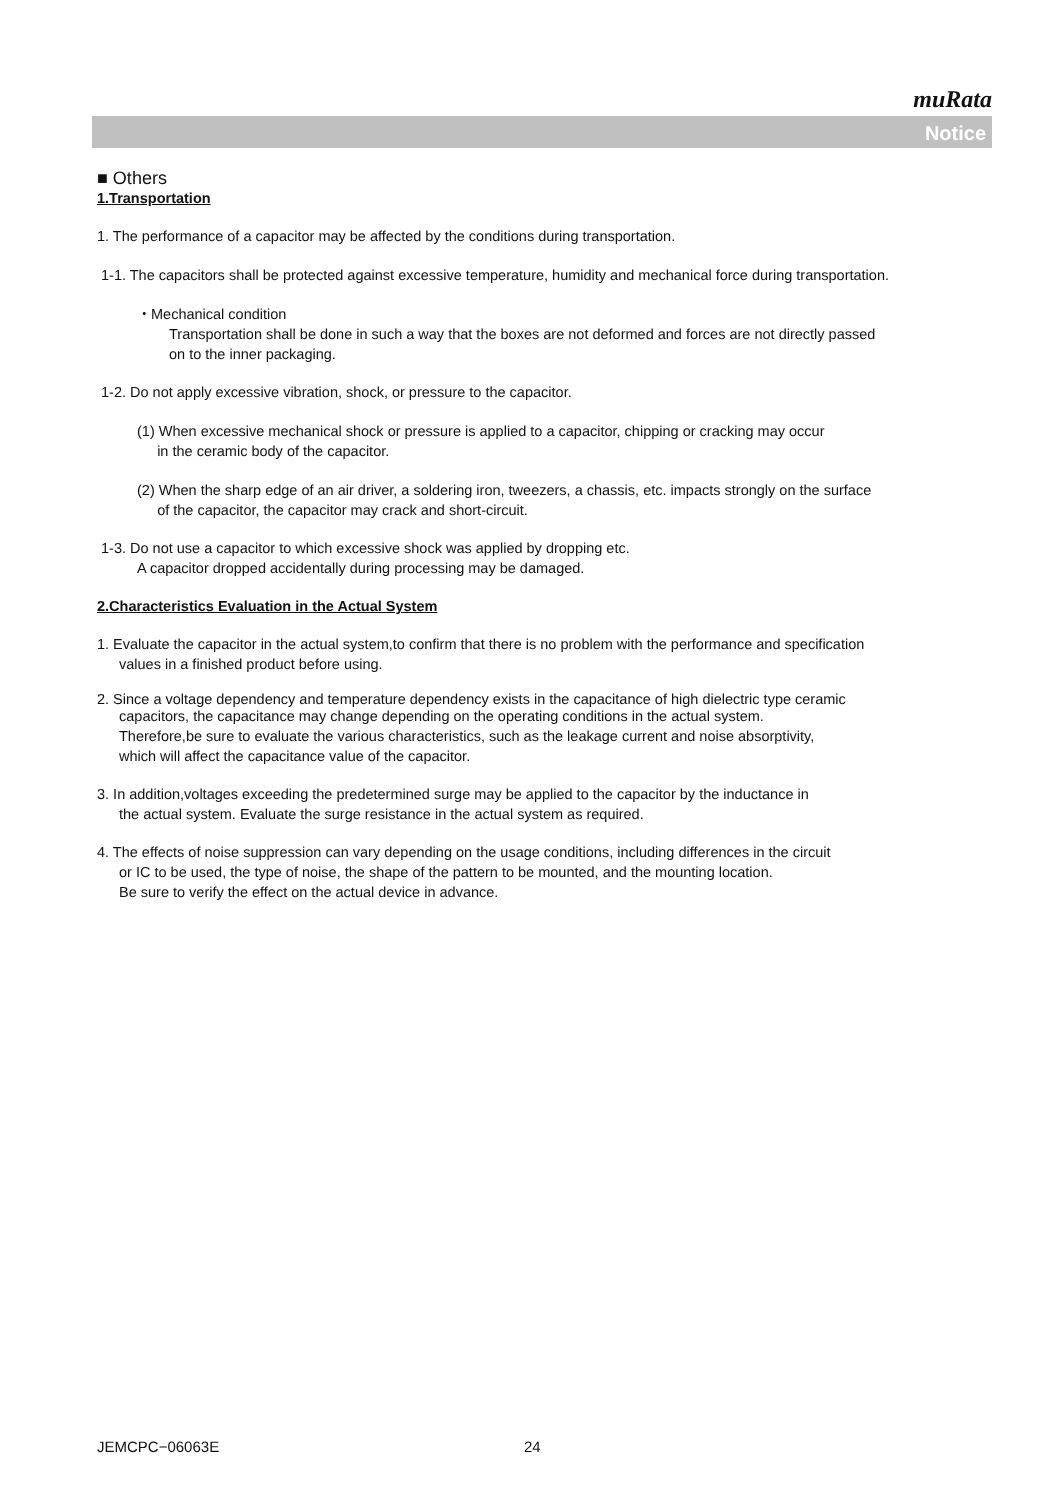muRata
Notice
■ Others
1.Transportation
1. The performance of a capacitor may be affected by the conditions during transportation.
1-1. The capacitors shall be protected against excessive temperature, humidity and mechanical force during transportation.
・Mechanical condition
Transportation shall be done in such a way that the boxes are not deformed and forces are not directly passed
on to the inner packaging.
1-2. Do not apply excessive vibration, shock, or pressure to the capacitor.
(1) When excessive mechanical shock or pressure is applied to a capacitor, chipping or cracking may occur
in the ceramic body of the capacitor.
(2) When the sharp edge of an air driver, a soldering iron, tweezers, a chassis, etc. impacts strongly on the surface
of the capacitor, the capacitor may crack and short-circuit.
1-3. Do not use a capacitor to which excessive shock was applied by dropping etc.
A capacitor dropped accidentally during processing may be damaged.
2.Characteristics Evaluation in the Actual System
1. Evaluate the capacitor in the actual system,to confirm that there is no problem with the performance and specification
values in a finished product before using.
2. Since a voltage dependency and temperature dependency exists in the capacitance of high dielectric type ceramic
capacitors, the capacitance may change depending on the operating conditions in the actual system.
Therefore,be sure to evaluate the various characteristics, such as the leakage current and noise absorptivity,
which will affect the capacitance value of the capacitor.
3. In addition,voltages exceeding the predetermined surge may be applied to the capacitor by the inductance in
the actual system. Evaluate the surge resistance in the actual system as required.
4. The effects of noise suppression can vary depending on the usage conditions, including differences in the circuit
or IC to be used, the type of noise, the shape of the pattern to be mounted, and the mounting location.
Be sure to verify the effect on the actual device in advance.
JEMCPC−06063E 24